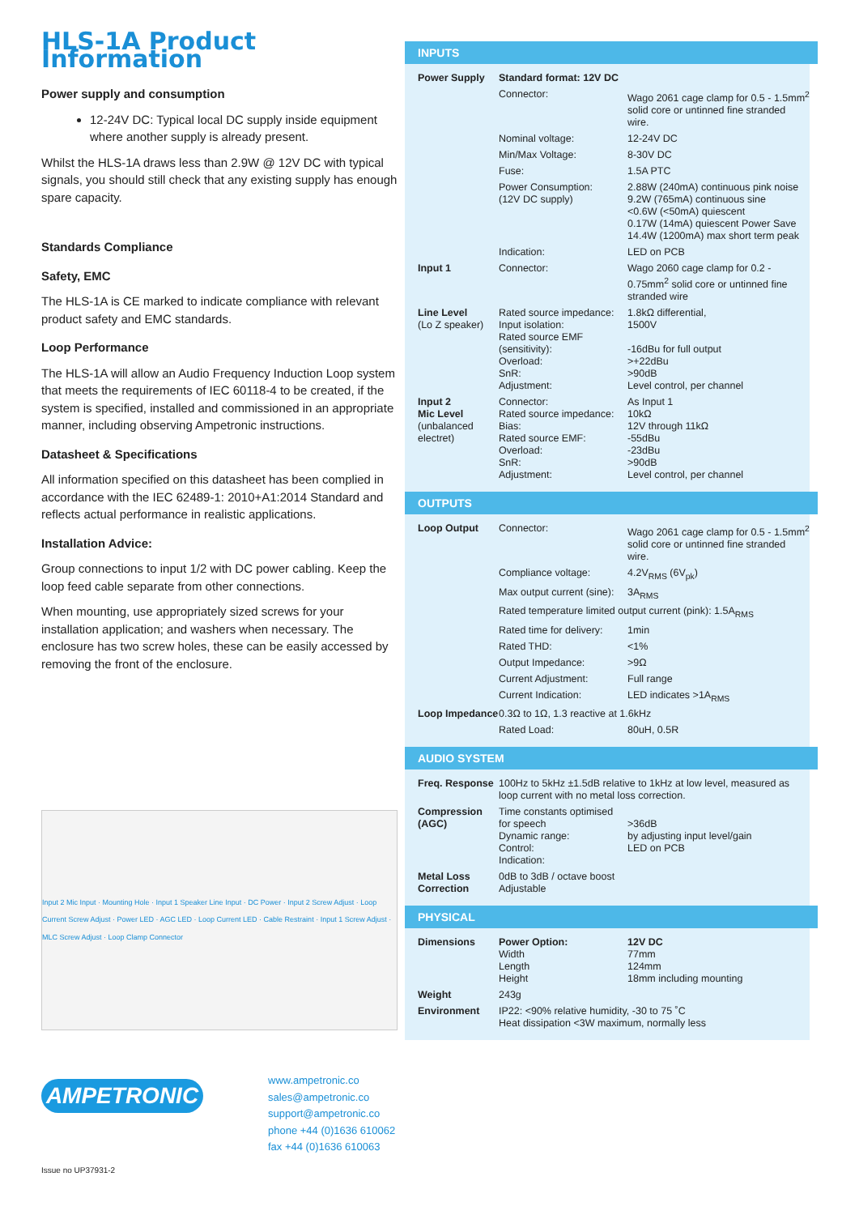HLS-1A Product Information
Power supply and consumption
12-24V DC: Typical local DC supply inside equipment where another supply is already present.
Whilst the HLS-1A draws less than 2.9W @ 12V DC with typical signals, you should still check that any existing supply has enough spare capacity.
Standards Compliance
Safety, EMC
The HLS-1A is CE marked to indicate compliance with relevant product safety and EMC standards.
Loop Performance
The HLS-1A will allow an Audio Frequency Induction Loop system that meets the requirements of IEC 60118-4 to be created, if the system is specified, installed and commissioned in an appropriate manner, including observing Ampetronic instructions.
Datasheet & Specifications
All information specified on this datasheet has been complied in accordance with the IEC 62489-1: 2010+A1:2014 Standard and reflects actual performance in realistic applications.
Installation Advice:
Group connections to input 1/2 with DC power cabling. Keep the loop feed cable separate from other connections.
When mounting, use appropriately sized screws for your installation application; and washers when necessary. The enclosure has two screw holes, these can be easily accessed by removing the front of the enclosure.
Input 2 Mic Input · Mounting Hole · Input 1 Speaker Line Input · DC Power · Input 2 Screw Adjust · Loop Current Screw Adjust · Power LED · AGC LED · Loop Current LED · Cable Restraint · Input 1 Screw Adjust · MLC Screw Adjust · Loop Clamp Connector
AMPETRONIC
Issue no UP37931-2
www.ampetronic.co
sales@ampetronic.co
support@ampetronic.co
phone +44 (0)1636 610062
fax +44 (0)1636 610063
INPUTS
| Power Supply | Standard format: 12V DC | |
| | Connector: | Wago 2061 cage clamp for 0.5 - 1.5mm<sup>2</sup> solid core or untinned fine stranded wire. |
| | Nominal voltage: | 12-24V DC |
| | Min/Max Voltage: | 8-30V DC |
| | Fuse: | 1.5A PTC |
| | Power Consumption: (12V DC supply) | 2.88W (240mA) continuous pink noise 9.2W (765mA) continuous sine <0.6W (<50mA) quiescent 0.17W (14mA) quiescent Power Save 14.4W (1200mA) max short term peak |
| | Indication: | LED on PCB |
| Input 1 | Connector: | Wago 2060 cage clamp for 0.2 - 0.75mm<sup>2</sup> solid core or untinned fine stranded wire |
| Line Level (Lo Z speaker) | Rated source impedance: Input isolation: Rated source EMF (sensitivity): Overload: SnR: Adjustment: | 1.8kΩ differential, 1500V -16dBu for full output >+22dBu >90dB Level control, per channel |
| Input 2 Mic Level (unbalanced electret) | Connector: Rated source impedance: Bias: Rated source EMF: Overload: SnR: Adjustment: | As Input 1 10kΩ 12V through 11kΩ -55dBu -23dBu >90dB Level control, per channel |
OUTPUTS
| Loop Output | Connector: | Wago 2061 cage clamp for 0.5 - 1.5mm<sup>2</sup> solid core or untinned fine stranded wire. |
| | Compliance voltage: | 4.2V<sub>RMS</sub> (6V<sub>pk</sub>) |
| | Max output current (sine): | 3A<sub>RMS</sub> |
| | Rated temperature limited output current (pink): 1.5A<sub>RMS</sub> | |
| | Rated time for delivery: | 1min |
| | Rated THD: | <1% |
| | Output Impedance: | >9Ω |
| | Current Adjustment: | Full range |
| | Current Indication: | LED indicates >1A<sub>RMS</sub> |
| Loop Impedance | 0.3Ω to 1Ω, 1.3 reactive at 1.6kHz | |
| | Rated Load: | 80uH, 0.5R |
AUDIO SYSTEM
| Freq. Response | 100Hz to 5kHz ±1.5dB relative to 1kHz at low level, measured as loop current with no metal loss correction. | |
| Compression (AGC) | Time constants optimised for speech Dynamic range: Control: Indication: | >36dB by adjusting input level/gain LED on PCB |
| Metal Loss Correction | 0dB to 3dB / octave boost Adjustable | |
PHYSICAL
| Dimensions | Power Option: Width Length Height | 12V DC 77mm 124mm 18mm including mounting |
| Weight | 243g | |
| Environment | IP22: <90% relative humidity, -30 to 75 ˚C Heat dissipation <3W maximum, normally less | |